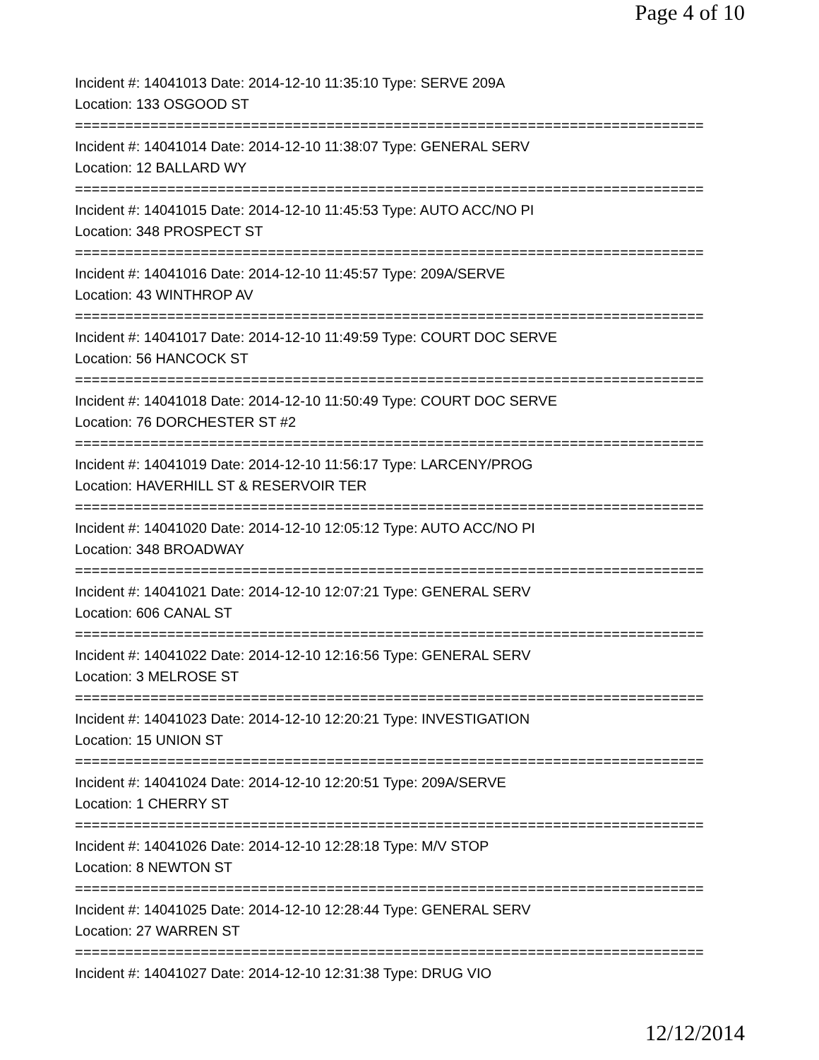Page 4 of 10
Incident #: 14041013 Date: 2014-12-10 11:35:10 Type: SERVE 209A
Location: 133 OSGOOD ST
===========================================================================
Incident #: 14041014 Date: 2014-12-10 11:38:07 Type: GENERAL SERV
Location: 12 BALLARD WY
===========================================================================
Incident #: 14041015 Date: 2014-12-10 11:45:53 Type: AUTO ACC/NO PI
Location: 348 PROSPECT ST
===========================================================================
Incident #: 14041016 Date: 2014-12-10 11:45:57 Type: 209A/SERVE
Location: 43 WINTHROP AV
===========================================================================
Incident #: 14041017 Date: 2014-12-10 11:49:59 Type: COURT DOC SERVE
Location: 56 HANCOCK ST
===========================================================================
Incident #: 14041018 Date: 2014-12-10 11:50:49 Type: COURT DOC SERVE
Location: 76 DORCHESTER ST #2
===========================================================================
Incident #: 14041019 Date: 2014-12-10 11:56:17 Type: LARCENY/PROG
Location: HAVERHILL ST & RESERVOIR TER
===========================================================================
Incident #: 14041020 Date: 2014-12-10 12:05:12 Type: AUTO ACC/NO PI
Location: 348 BROADWAY
===========================================================================
Incident #: 14041021 Date: 2014-12-10 12:07:21 Type: GENERAL SERV
Location: 606 CANAL ST
===========================================================================
Incident #: 14041022 Date: 2014-12-10 12:16:56 Type: GENERAL SERV
Location: 3 MELROSE ST
===========================================================================
Incident #: 14041023 Date: 2014-12-10 12:20:21 Type: INVESTIGATION
Location: 15 UNION ST
===========================================================================
Incident #: 14041024 Date: 2014-12-10 12:20:51 Type: 209A/SERVE
Location: 1 CHERRY ST
===========================================================================
Incident #: 14041026 Date: 2014-12-10 12:28:18 Type: M/V STOP
Location: 8 NEWTON ST
===========================================================================
Incident #: 14041025 Date: 2014-12-10 12:28:44 Type: GENERAL SERV
Location: 27 WARREN ST
===========================================================================
Incident #: 14041027 Date: 2014-12-10 12:31:38 Type: DRUG VIO
12/12/2014